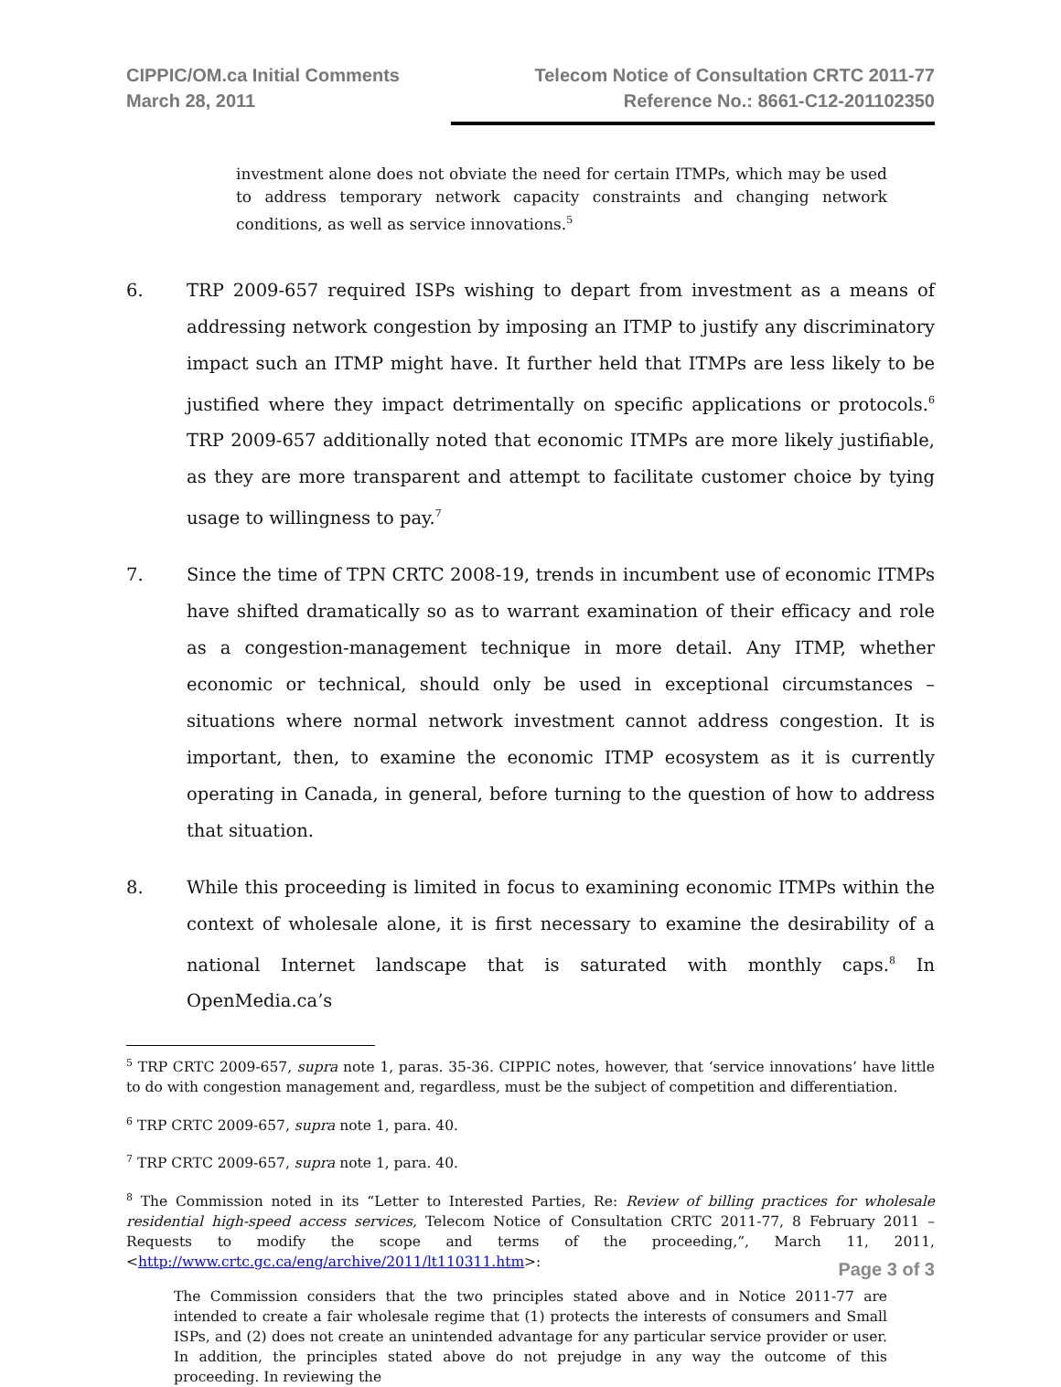CIPPIC/OM.ca Initial Comments
March 28, 2011
Telecom Notice of Consultation CRTC 2011-77
Reference No.: 8661-C12-201102350
investment alone does not obviate the need for certain ITMPs, which may be used to address temporary network capacity constraints and changing network conditions, as well as service innovations.<sup>5</sup>
6. TRP 2009-657 required ISPs wishing to depart from investment as a means of addressing network congestion by imposing an ITMP to justify any discriminatory impact such an ITMP might have. It further held that ITMPs are less likely to be justified where they impact detrimentally on specific applications or protocols.<sup>6</sup> TRP 2009-657 additionally noted that economic ITMPs are more likely justifiable, as they are more transparent and attempt to facilitate customer choice by tying usage to willingness to pay.<sup>7</sup>
7. Since the time of TPN CRTC 2008-19, trends in incumbent use of economic ITMPs have shifted dramatically so as to warrant examination of their efficacy and role as a congestion-management technique in more detail. Any ITMP, whether economic or technical, should only be used in exceptional circumstances – situations where normal network investment cannot address congestion. It is important, then, to examine the economic ITMP ecosystem as it is currently operating in Canada, in general, before turning to the question of how to address that situation.
8. While this proceeding is limited in focus to examining economic ITMPs within the context of wholesale alone, it is first necessary to examine the desirability of a national Internet landscape that is saturated with monthly caps.<sup>8</sup> In OpenMedia.ca’s
<sup>5</sup> TRP CRTC 2009-657, supra note 1, paras. 35-36. CIPPIC notes, however, that ‘service innovations’ have little to do with congestion management and, regardless, must be the subject of competition and differentiation.
<sup>6</sup> TRP CRTC 2009-657, supra note 1, para. 40.
<sup>7</sup> TRP CRTC 2009-657, supra note 1, para. 40.
<sup>8</sup> The Commission noted in its “Letter to Interested Parties, Re: Review of billing practices for wholesale residential high-speed access services, Telecom Notice of Consultation CRTC 2011-77, 8 February 2011 – Requests to modify the scope and terms of the proceeding,”, March 11, 2011, <http://www.crtc.gc.ca/eng/archive/2011/lt110311.htm>:
The Commission considers that the two principles stated above and in Notice 2011-77 are intended to create a fair wholesale regime that (1) protects the interests of consumers and Small ISPs, and (2) does not create an unintended advantage for any particular service provider or user. In addition, the principles stated above do not prejudge in any way the outcome of this proceeding. In reviewing the
Page 3 of 3